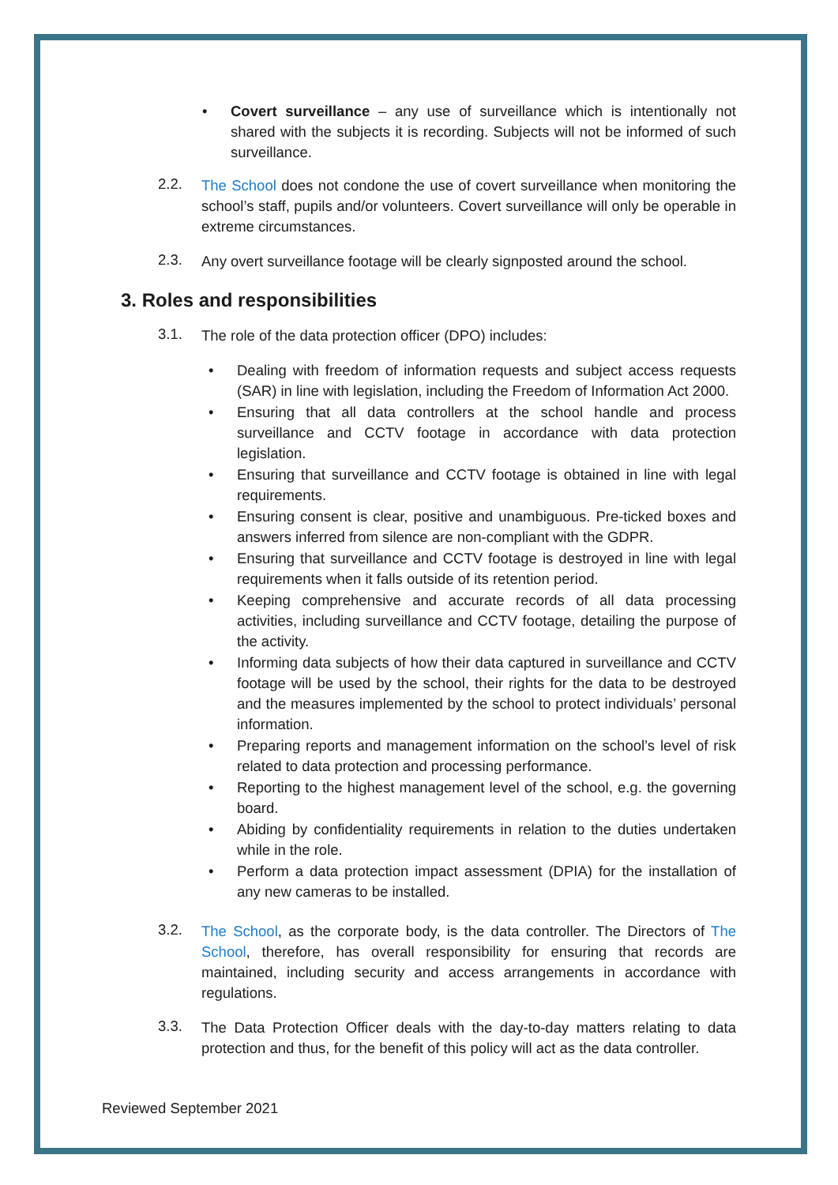•
Covert surveillance – any use of surveillance which is intentionally not shared with the subjects it is recording. Subjects will not be informed of such surveillance.
2.2.
The School does not condone the use of covert surveillance when monitoring the school’s staff, pupils and/or volunteers. Covert surveillance will only be operable in extreme circumstances.
2.3.
Any overt surveillance footage will be clearly signposted around the school.
3. Roles and responsibilities
3.1.
The role of the data protection officer (DPO) includes:
•
Dealing with freedom of information requests and subject access requests (SAR) in line with legislation, including the Freedom of Information Act 2000.
•
Ensuring that all data controllers at the school handle and process surveillance and CCTV footage in accordance with data protection legislation.
•
Ensuring that surveillance and CCTV footage is obtained in line with legal requirements.
•
Ensuring consent is clear, positive and unambiguous. Pre-ticked boxes and answers inferred from silence are non-compliant with the GDPR.
•
Ensuring that surveillance and CCTV footage is destroyed in line with legal requirements when it falls outside of its retention period.
•
Keeping comprehensive and accurate records of all data processing activities, including surveillance and CCTV footage, detailing the purpose of the activity.
•
Informing data subjects of how their data captured in surveillance and CCTV footage will be used by the school, their rights for the data to be destroyed and the measures implemented by the school to protect individuals’ personal information.
•
Preparing reports and management information on the school’s level of risk related to data protection and processing performance.
•
Reporting to the highest management level of the school, e.g. the governing board.
•
Abiding by confidentiality requirements in relation to the duties undertaken while in the role.
•
Perform a data protection impact assessment (DPIA) for the installation of any new cameras to be installed.
3.2.
The School, as the corporate body, is the data controller. The Directors of The School, therefore, has overall responsibility for ensuring that records are maintained, including security and access arrangements in accordance with regulations.
3.3.
The Data Protection Officer deals with the day-to-day matters relating to data protection and thus, for the benefit of this policy will act as the data controller.
Reviewed September 2021